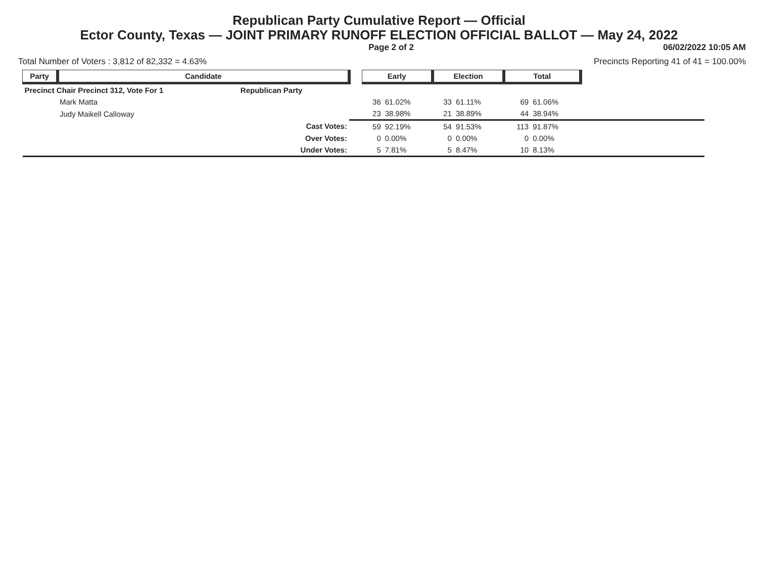Republican Party Cumulative Report — Official
Ector County, Texas — JOINT PRIMARY RUNOFF ELECTION OFFICIAL BALLOT — May 24, 2022
Page 2 of 2 06/02/2022 10:05 AM
Total Number of Voters : 3,812 of 82,332 = 4.63% Precincts Reporting 41 of 41 = 100.00%
| Party | Candidate | | | Early | | Election | | Total | | |
| --- | --- | --- | --- | --- | --- | --- | --- | --- | --- | --- |
| Precinct Chair Precinct 312, Vote For 1 | | Republican Party | | | | | | | | |
| | Mark Matta | | | 36 | 61.02% | 33 | 61.11% | 69 | 61.06% | |
| | Judy Maikell Calloway | | | 23 | 38.98% | 21 | 38.89% | 44 | 38.94% | |
| | | Cast Votes: | | 59 | 92.19% | 54 | 91.53% | 113 | 91.87% | |
| | | Over Votes: | | 0 | 0.00% | 0 | 0.00% | 0 | 0.00% | |
| | | Under Votes: | | 5 | 7.81% | 5 | 8.47% | 10 | 8.13% | |